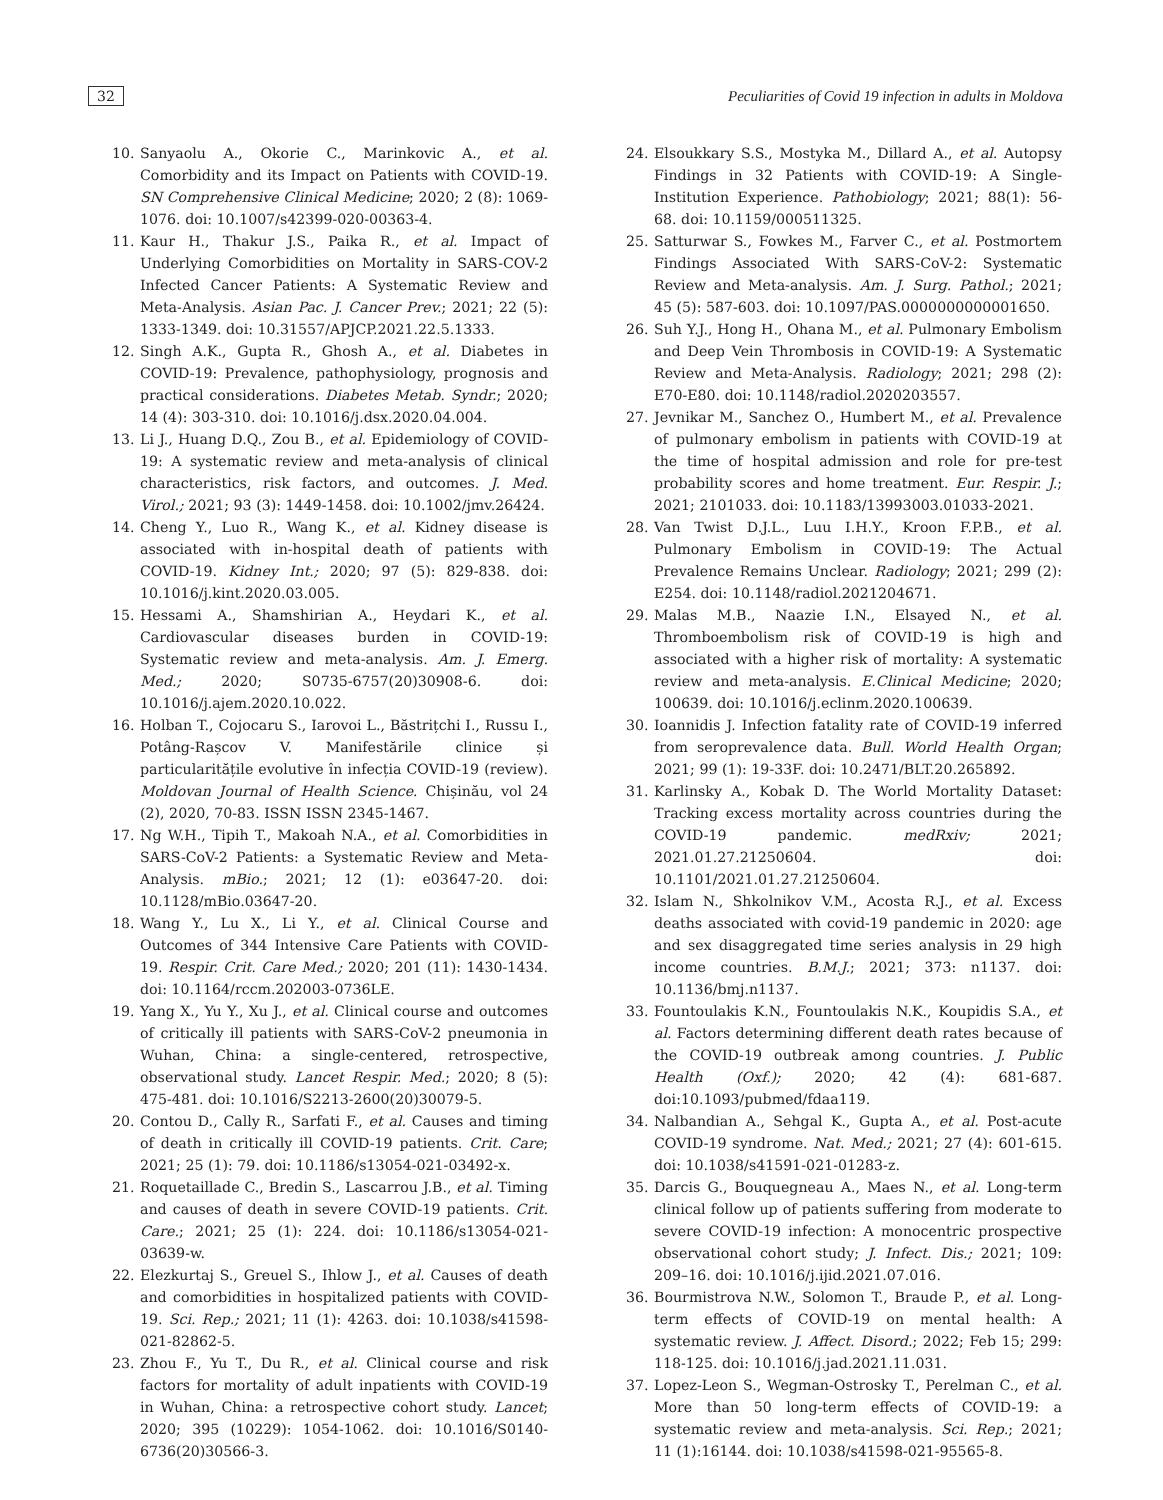32 Peculiarities of Covid 19 infection in adults in Moldova
10. Sanyaolu A., Okorie C., Marinkovic A., et al. Comorbidity and its Impact on Patients with COVID-19. SN Comprehensive Clinical Medicine; 2020; 2 (8): 1069-1076. doi: 10.1007/s42399-020-00363-4.
11. Kaur H., Thakur J.S., Paika R., et al. Impact of Underlying Comorbidities on Mortality in SARS-COV-2 Infected Cancer Patients: A Systematic Review and Meta-Analysis. Asian Pac. J. Cancer Prev.; 2021; 22 (5): 1333-1349. doi: 10.31557/APJCP.2021.22.5.1333.
12. Singh A.K., Gupta R., Ghosh A., et al. Diabetes in COVID-19: Prevalence, pathophysiology, prognosis and practical considerations. Diabetes Metab. Syndr.; 2020; 14 (4): 303-310. doi: 10.1016/j.dsx.2020.04.004.
13. Li J., Huang D.Q., Zou B., et al. Epidemiology of COVID-19: A systematic review and meta-analysis of clinical characteristics, risk factors, and outcomes. J. Med. Virol.; 2021; 93 (3): 1449-1458. doi: 10.1002/jmv.26424.
14. Cheng Y., Luo R., Wang K., et al. Kidney disease is associated with in-hospital death of patients with COVID-19. Kidney Int.; 2020; 97 (5): 829-838. doi: 10.1016/j.kint.2020.03.005.
15. Hessami A., Shamshirian A., Heydari K., et al. Cardiovascular diseases burden in COVID-19: Systematic review and meta-analysis. Am. J. Emerg. Med.; 2020; S0735-6757(20)30908-6. doi: 10.1016/j.ajem.2020.10.022.
16. Holban T., Cojocaru S., Iarovoi L., Băstrițchi I., Russu I., Potâng-Rașcov V. Manifestările clinice și particularitățile evolutive în infecția COVID-19 (review). Moldovan Journal of Health Science. Chișinău, vol 24 (2), 2020, 70-83. ISSN ISSN 2345-1467.
17. Ng W.H., Tipih T., Makoah N.A., et al. Comorbidities in SARS-CoV-2 Patients: a Systematic Review and Meta-Analysis. mBio.; 2021; 12 (1): e03647-20. doi: 10.1128/mBio.03647-20.
18. Wang Y., Lu X., Li Y., et al. Clinical Course and Outcomes of 344 Intensive Care Patients with COVID-19. Respir. Crit. Care Med.; 2020; 201 (11): 1430-1434. doi: 10.1164/rccm.202003-0736LE.
19. Yang X., Yu Y., Xu J., et al. Clinical course and outcomes of critically ill patients with SARS-CoV-2 pneumonia in Wuhan, China: a single-centered, retrospective, observational study. Lancet Respir. Med.; 2020; 8 (5): 475-481. doi: 10.1016/S2213-2600(20)30079-5.
20. Contou D., Cally R., Sarfati F., et al. Causes and timing of death in critically ill COVID-19 patients. Crit. Care; 2021; 25 (1): 79. doi: 10.1186/s13054-021-03492-x.
21. Roquetaillade C., Bredin S., Lascarrou J.B., et al. Timing and causes of death in severe COVID-19 patients. Crit. Care.; 2021; 25 (1): 224. doi: 10.1186/s13054-021-03639-w.
22. Elezkurtaj S., Greuel S., Ihlow J., et al. Causes of death and comorbidities in hospitalized patients with COVID-19. Sci. Rep.; 2021; 11 (1): 4263. doi: 10.1038/s41598-021-82862-5.
23. Zhou F., Yu T., Du R., et al. Clinical course and risk factors for mortality of adult inpatients with COVID-19 in Wuhan, China: a retrospective cohort study. Lancet; 2020; 395 (10229): 1054-1062. doi: 10.1016/S0140-6736(20)30566-3.
24. Elsoukkary S.S., Mostyka M., Dillard A., et al. Autopsy Findings in 32 Patients with COVID-19: A Single-Institution Experience. Pathobiology; 2021; 88(1): 56-68. doi: 10.1159/000511325.
25. Satturwar S., Fowkes M., Farver C., et al. Postmortem Findings Associated With SARS-CoV-2: Systematic Review and Meta-analysis. Am. J. Surg. Pathol.; 2021; 45 (5): 587-603. doi: 10.1097/PAS.0000000000001650.
26. Suh Y.J., Hong H., Ohana M., et al. Pulmonary Embolism and Deep Vein Thrombosis in COVID-19: A Systematic Review and Meta-Analysis. Radiology; 2021; 298 (2): E70-E80. doi: 10.1148/radiol.2020203557.
27. Jevnikar M., Sanchez O., Humbert M., et al. Prevalence of pulmonary embolism in patients with COVID-19 at the time of hospital admission and role for pre-test probability scores and home treatment. Eur. Respir. J.; 2021; 2101033. doi: 10.1183/13993003.01033-2021.
28. Van Twist D.J.L., Luu I.H.Y., Kroon F.P.B., et al. Pulmonary Embolism in COVID-19: The Actual Prevalence Remains Unclear. Radiology; 2021; 299 (2): E254. doi: 10.1148/radiol.2021204671.
29. Malas M.B., Naazie I.N., Elsayed N., et al. Thromboembolism risk of COVID-19 is high and associated with a higher risk of mortality: A systematic review and meta-analysis. E.Clinical Medicine; 2020; 100639. doi: 10.1016/j.eclinm.2020.100639.
30. Ioannidis J. Infection fatality rate of COVID-19 inferred from seroprevalence data. Bull. World Health Organ; 2021; 99 (1): 19-33F. doi: 10.2471/BLT.20.265892.
31. Karlinsky A., Kobak D. The World Mortality Dataset: Tracking excess mortality across countries during the COVID-19 pandemic. medRxiv; 2021; 2021.01.27.21250604. doi: 10.1101/2021.01.27.21250604.
32. Islam N., Shkolnikov V.M., Acosta R.J., et al. Excess deaths associated with covid-19 pandemic in 2020: age and sex disaggregated time series analysis in 29 high income countries. B.M.J.; 2021; 373: n1137. doi: 10.1136/bmj.n1137.
33. Fountoulakis K.N., Fountoulakis N.K., Koupidis S.A., et al. Factors determining different death rates because of the COVID-19 outbreak among countries. J. Public Health (Oxf.); 2020; 42 (4): 681-687. doi:10.1093/pubmed/fdaa119.
34. Nalbandian A., Sehgal K., Gupta A., et al. Post-acute COVID-19 syndrome. Nat. Med.; 2021; 27 (4): 601-615. doi: 10.1038/s41591-021-01283-z.
35. Darcis G., Bouquegneau A., Maes N., et al. Long-term clinical follow up of patients suffering from moderate to severe COVID-19 infection: A monocentric prospective observational cohort study; J. Infect. Dis.; 2021; 109: 209–16. doi: 10.1016/j.ijid.2021.07.016.
36. Bourmistrova N.W., Solomon T., Braude P., et al. Long-term effects of COVID-19 on mental health: A systematic review. J. Affect. Disord.; 2022; Feb 15; 299: 118-125. doi: 10.1016/j.jad.2021.11.031.
37. Lopez-Leon S., Wegman-Ostrosky T., Perelman C., et al. More than 50 long-term effects of COVID-19: a systematic review and meta-analysis. Sci. Rep.; 2021; 11 (1):16144. doi: 10.1038/s41598-021-95565-8.